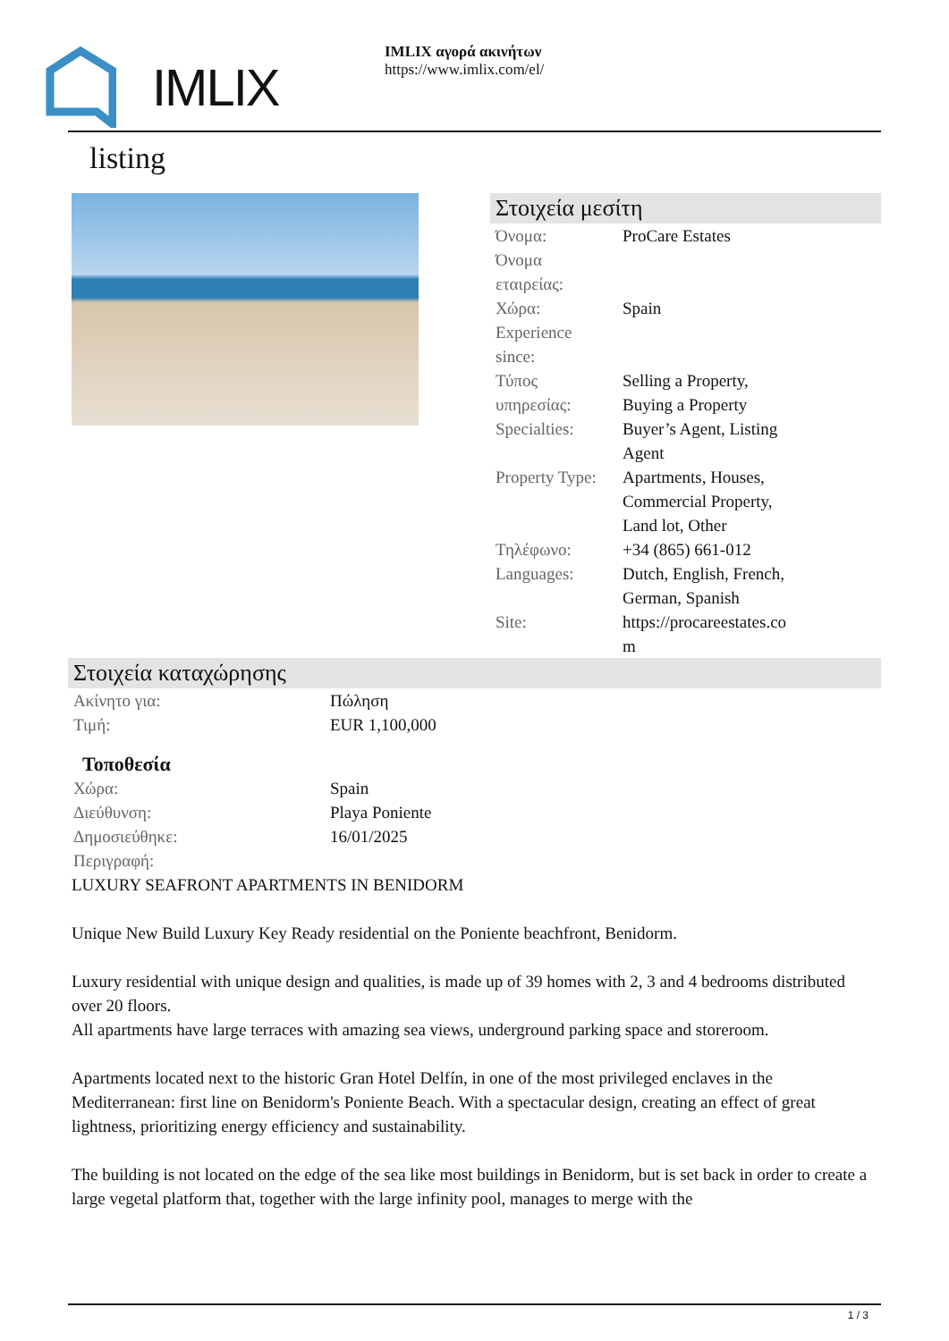IMLIX
IMLIX αγορά ακινήτων
https://www.imlix.com/el/
listing
Στοιχεία μεσίτη
| Όνομα: | ProCare Estates |
| Όνομα εταιρείας: | |
| Χώρα: | Spain |
| Experience since: | |
| Τύπος υπηρεσίας: | Selling a Property, Buying a Property |
| Specialties: | Buyer’s Agent, Listing Agent |
| Property Type: | Apartments, Houses, Commercial Property, Land lot, Other |
| Τηλέφωνο: | +34 (865) 661-012 |
| Languages: | Dutch, English, French, German, Spanish |
| Site: | https://procareestates.co m |
Στοιχεία καταχώρησης
| Ακίνητο για: | Πώληση |
| Τιμή: | EUR 1,100,000 |
Τοποθεσία
| Χώρα: | Spain |
| Διεύθυνση: | Playa Poniente |
| Δημοσιεύθηκε: | 16/01/2025 |
| Περιγραφή: | |
LUXURY SEAFRONT APARTMENTS IN BENIDORM
Unique New Build Luxury Key Ready residential on the Poniente beachfront, Benidorm.
Luxury residential with unique design and qualities, is made up of 39 homes with 2, 3 and 4 bedrooms distributed over 20 floors.
All apartments have large terraces with amazing sea views, underground parking space and storeroom.
Apartments located next to the historic Gran Hotel Delfín, in one of the most privileged enclaves in the Mediterranean: first line on Benidorm's Poniente Beach. With a spectacular design, creating an effect of great lightness, prioritizing energy efficiency and sustainability.
The building is not located on the edge of the sea like most buildings in Benidorm, but is set back in order to create a large vegetal platform that, together with the large infinity pool, manages to merge with the
1 / 3